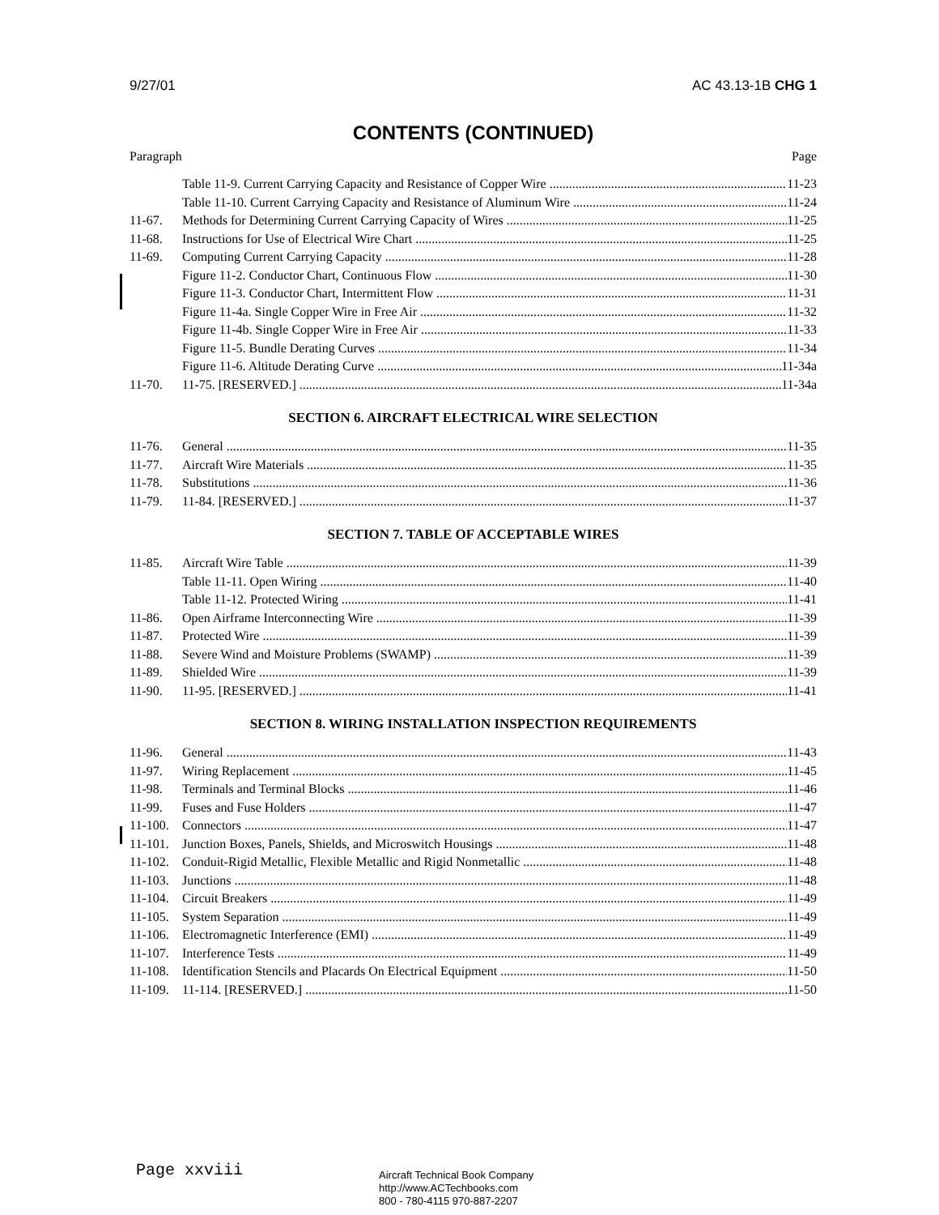9/27/01 AC 43.13-1B CHG 1
CONTENTS (CONTINUED)
Paragraph Page
Table 11-9. Current Carrying Capacity and Resistance of Copper Wire 11-23
Table 11-10. Current Carrying Capacity and Resistance of Aluminum Wire 11-24
11-67. Methods for Determining Current Carrying Capacity of Wires 11-25
11-68. Instructions for Use of Electrical Wire Chart 11-25
11-69. Computing Current Carrying Capacity 11-28
Figure 11-2. Conductor Chart, Continuous Flow 11-30
Figure 11-3. Conductor Chart, Intermittent Flow 11-31
Figure 11-4a. Single Copper Wire in Free Air 11-32
Figure 11-4b. Single Copper Wire in Free Air 11-33
Figure 11-5. Bundle Derating Curves 11-34
Figure 11-6. Altitude Derating Curve 11-34a
11-70. 11-75. [RESERVED.] 11-34a
SECTION 6. AIRCRAFT ELECTRICAL WIRE SELECTION
11-76. General 11-35
11-77. Aircraft Wire Materials 11-35
11-78. Substitutions 11-36
11-79. 11-84. [RESERVED.] 11-37
SECTION 7. TABLE OF ACCEPTABLE WIRES
11-85. Aircraft Wire Table 11-39
Table 11-11. Open Wiring 11-40
Table 11-12. Protected Wiring 11-41
11-86. Open Airframe Interconnecting Wire 11-39
11-87. Protected Wire 11-39
11-88. Severe Wind and Moisture Problems (SWAMP) 11-39
11-89. Shielded Wire 11-39
11-90. 11-95. [RESERVED.] 11-41
SECTION 8. WIRING INSTALLATION INSPECTION REQUIREMENTS
11-96. General 11-43
11-97. Wiring Replacement 11-45
11-98. Terminals and Terminal Blocks 11-46
11-99. Fuses and Fuse Holders 11-47
11-100. Connectors 11-47
11-101. Junction Boxes, Panels, Shields, and Microswitch Housings 11-48
11-102. Conduit-Rigid Metallic, Flexible Metallic and Rigid Nonmetallic 11-48
11-103. Junctions 11-48
11-104. Circuit Breakers 11-49
11-105. System Separation 11-49
11-106. Electromagnetic Interference (EMI) 11-49
11-107. Interference Tests 11-49
11-108. Identification Stencils and Placards On Electrical Equipment 11-50
11-109. 11-114. [RESERVED.] 11-50
Page xxviii
Aircraft Technical Book Company
http://www.ACTechbooks.com
800 - 780-4115 970-887-2207